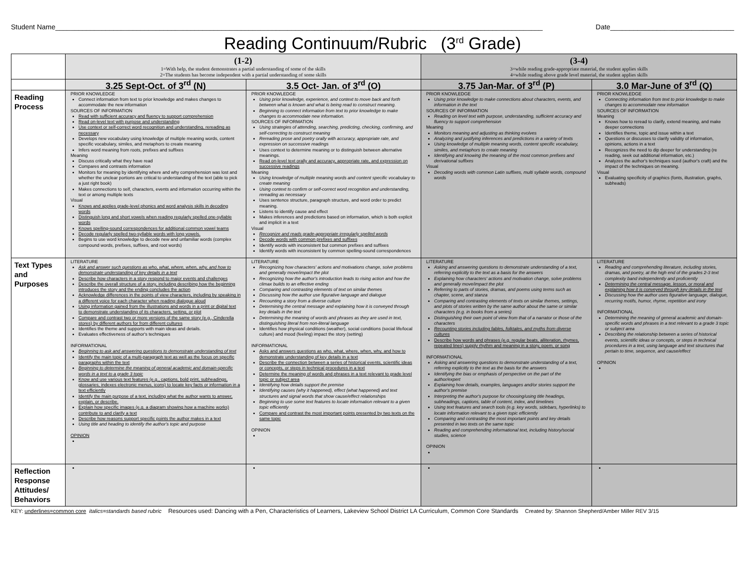Student Name______________________________________________________________________________________________________________________________ Date________________________________
Reading Continuum/Rubric (3<sup>rd</sup> Grade)
| | (1-2) 1=With help, the student demonstrates a partial understanding of some of the skills 2=The students has become independent with a partial understanding of some skills | | (3-4) 3=while reading grade-appropriate material, the student applies skills 4=while reading above grade level material, the student applies skills | |
| | 3.25 Sept-Oct. of 3<sup>rd</sup> (N) | 3.5 Oct- Jan. of 3<sup>rd</sup> (O) | 3.75 Jan-Mar. of 3<sup>rd</sup> (P) | 3.0 Mar-June of 3<sup>rd</sup> (Q) |
| Reading Process | PRIOR KNOWLEDGE Connect information from text to prior knowledge and makes changes to accommodate the new information SOURCES OF INFORMATION Read with sufficient accuracy and fluency to support comprehension Read on-level text with purpose and understanding Use context or self-correct word recognition and understanding, rereading as necessary Develops new vocabulary using knowledge of multiple meaning words, content specific vocabulary, similes, and metaphors to create meaning Infers word meaning from roots, prefixes and suffixes Meaning Discuss critically what they have read Compares and contrasts information Monitors for meaning by identifying where and why comprehension was lost and whether the unclear portions are critical to understanding of the text (able to pick a just right book) Makes connections to self, characters, events and information occurring within the text or among multiple texts Visual Knows and applies grade-level phonics and word analysis skills in decoding words Distinguish long and short vowels when reading regularly spelled one-syllable words Knows spelling-sound correspondences for additional common vowel teams Decode regularly spelled two-syllable words with long vowels. Begins to use word knowledge to decode new and unfamiliar words (complex compound words, prefixes, suffixes, and root words) | PRIOR KNOWLEDGE Using prior knowledge, experience, and context to move back and forth between what is known and what is being read to construct meaning. Beginning to connect information from text to prior knowledge to make changes to accommodate new information. SOURCES OF INFORMATION Using strategies of attending, searching, predicting, checking, confirming, and self-correcting to construct meaning Rereading prose and poetry orally with accuracy, appropriate rate, and expression on successive readings Uses context to determine meaning or to distinguish between alternative meanings. Read on-level text orally and accuracy, appropriate rate, and expression on successive readings Meaning Using knowledge of multiple meaning words and content specific vocabulary to create meaning Using context to confirm or self-correct word recognition and understanding, rereading as necessary Uses sentence structure, paragraph structure, and word order to predict meaning. Listens to identify cause and effect Makes inferences and predictions based on information, which is both explicit and implicit in a text Visual Recognize and reads grade-appropriate irregularly spelled words Decode words with common prefixes and suffixes Identify words with inconsistent but common prefixes and suffixes Identify words with inconsistent by common spelling-sound correspondences | PRIOR KNOWLEDGE Using prior knowledge to make connections about characters, events, and information in the text SOURCES OF INFORMATION Reading on level text with purpose, understanding, sufficient accuracy and fluency to support comprehension Meaning Monitors meaning and adjusting as thinking evolves Analyzing and justifying inferences and predictions in a variety of texts Using knowledge of multiple meaning words, content specific vocabulary, similes, and metaphors to create meaning Identifying and knowing the meaning of the most common prefixes and derivational suffixes Visual Decoding words with common Latin suffixes, multi syllable words, compound words | PRIOR KNOWLEDGE Connecting information from text to prior knowledge to make changes to accommodate new information SOURCES OF INFORMATION Meaning Knows how to reread to clarify, extend meaning, and make deeper connections Identifies theme, topic and issue within a text Questions or discusses to clarify validity of information, opinions, actions in a text Recognizes the need to dip deeper for understanding (re reading, seek out additional information, etc.) Analyzes the author's techniques sued (author's craft) and the impact of the techniques on meaning. Visual Evaluating specificity of graphics (fonts, illustration, graphs, subheads) |
| Text Types and Purposes | LITERATURE Ask and answer such questions as who, what, where, when, why, and how to demonstrate understanding of key details in a text Describe how characters in a story respond to major events and challenges Describe the overall structure of a story, including describing how the beginning introduces the story and the ending concludes the action Acknowledge differences in the points of view characters, including by speaking in a different voice for each character when reading dialogue aloud Using information gained from the illustrations and words in a print or digital text to demonstrate understanding of its characters, setting, or plot Compare and contrast two or more versions of the same story (e.g., Cinderella stores) by different authors for from different cultures Identifies the theme and supports with main ideas and details. Evaluates effectiveness of author's techniques INFORMATIONAL Beginning to ask and answering questions to demonstrate understanding of text Identify the main topic of a multi-paragraph text as well as the focus on specific paragraphs within the text Beginning to determine the meaning of general academic and domain-specific words in a text to a grade 3 topic Know and use various text features (e.g., captions, bold print, subheadings, glossaries, indexes electronic menus, icons) to locate key facts or information in a text efficiently Identify the main purpose of a text, including what the author wants to answer, explain, or describe. Explain how specific images (e.g. a diagram showing how a machine works) contribute to and clarify a text Describe how reasons support specific points the author makes in a text Using title and heading to identify the author's topic and purpose OPINION | LITERATURE Recognizing how characters' actions and motivations change, solve problems and generally move/impact the plot Recognizing how the author's introduction leads to rising action and how the climax builds to an effective ending Comparing and contrasting elements of text on similar themes Discussing how the author use figurative language and dialogue Recounting a story from a diverse culture Determining the central message and explaining how it is conveyed through key details in the text Determining the meaning of words and phrases as they are used in text, distinguishing literal from non-literal language Identifies how physical conditions (weather), social conditions (social life/local culture) and mood (feeling) impact the story (setting) INFORMATIONAL Asks and answers questions as who, what, where, when, why, and how to demonstrate understanding of key details in a text Describe the connection between a series of historical events, scientific ideas or concepts, or steps in technical procedures in a text Determine the meaning of words and phrases in a text relevant to grade level topic or subject area Identifying how details support the premise Identifying causes (why it happened), effect (what happened) and text structures and signal words that show cause/effect relationships Beginning to use some text features to locate information relevant to a given topic efficiently Compare and contrast the most important points presented by two texts on the same topic OPINION | LITERATURE Asking and answering questions to demonstrate understanding of a text, referring explicitly to the text as a basis for the answers Explaining how characters' actions and motivation change, solve problems and generally move/impact the plot Referring to parts of stories, dramas, and poems using terms such as chapter, scene, and stanza Comparing and contrasting elements of texts on similar themes, settings, and plots of stories written by the same author about the same or similar characters (e.g. in books from a series) Distinguishing their own point of view from that of a narrator or those of the characters Recounting stories including fables, folktales, and myths from diverse cultures Describe how words and phrases (e.g. regular beats, alliteration, rhymes, repeated lines) supply rhythm and meaning in a story, poem, or song INFORMATIONAL Asking and answering questions to demonstrate understanding of a text, referring explicitly to the text as the basis for the answers Identifying the bias or emphasis of perspective on the part of the author/expert Explaining how details, examples, languages and/or stories support the author's premise Interpreting the author's purpose for choosing/using title headings, subheadings, captions, table of content, index, and timelines Using text features and search tools (e.g. key words, sidebars, hyperlinks) to locate information relevant to a given topic efficiently Comparing and contrasting the most important points and key details presented in two texts on the same topic Reading and comprehending informational text, including history/social studies, science OPINION | LITERATURE Reading and comprehending literature, including stories, dramas, and poetry, at the high end of the grades 2-3 text complexity band independently and proficiently Determining the central message, lesson, or moral and explaining how it is conveyed through key details in the text Discussing how the author uses figurative language, dialogue, recurring motifs, humor, rhyme, repetition and irony INFORMATIONAL Determining the meaning of general academic and domain-specific words and phrases in a text relevant to a grade 3 topic or subject area Describing the relationship between a series of historical events, scientific ideas or concepts, or steps in technical procedures in a text, using language and text structures that pertain to time, sequence, and cause/effect OPINION |
| Reflection Response Attitudes/ Behaviors | | | | |
KEY: underlines=common core italics=standards based rubric Resources used: Dancing with a Pen, Characteristics of Learners, Lakeview School District LA Curriculum, Common Core Standards Created by: Shannon Shepherd/Amber Miller REV 3/15